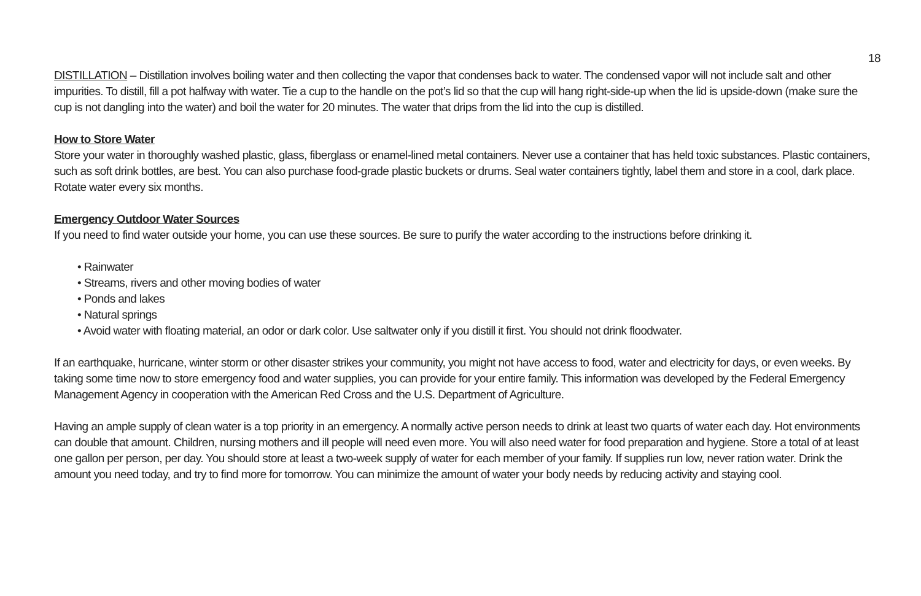18
DISTILLATION – Distillation involves boiling water and then collecting the vapor that condenses back to water. The condensed vapor will not include salt and other impurities. To distill, fill a pot halfway with water. Tie a cup to the handle on the pot’s lid so that the cup will hang right-side-up when the lid is upside-down (make sure the cup is not dangling into the water) and boil the water for 20 minutes. The water that drips from the lid into the cup is distilled.
How to Store Water
Store your water in thoroughly washed plastic, glass, fiberglass or enamel-lined metal containers. Never use a container that has held toxic substances. Plastic containers, such as soft drink bottles, are best. You can also purchase food-grade plastic buckets or drums. Seal water containers tightly, label them and store in a cool, dark place. Rotate water every six months.
Emergency Outdoor Water Sources
If you need to find water outside your home, you can use these sources. Be sure to purify the water according to the instructions before drinking it.
• Rainwater
• Streams, rivers and other moving bodies of water
• Ponds and lakes
• Natural springs
• Avoid water with floating material, an odor or dark color. Use saltwater only if you distill it first. You should not drink floodwater.
If an earthquake, hurricane, winter storm or other disaster strikes your community, you might not have access to food, water and electricity for days, or even weeks. By taking some time now to store emergency food and water supplies, you can provide for your entire family. This information was developed by the Federal Emergency Management Agency in cooperation with the American Red Cross and the U.S. Department of Agriculture.
Having an ample supply of clean water is a top priority in an emergency. A normally active person needs to drink at least two quarts of water each day. Hot environments can double that amount. Children, nursing mothers and ill people will need even more. You will also need water for food preparation and hygiene. Store a total of at least one gallon per person, per day. You should store at least a two-week supply of water for each member of your family. If supplies run low, never ration water. Drink the amount you need today, and try to find more for tomorrow. You can minimize the amount of water your body needs by reducing activity and staying cool.